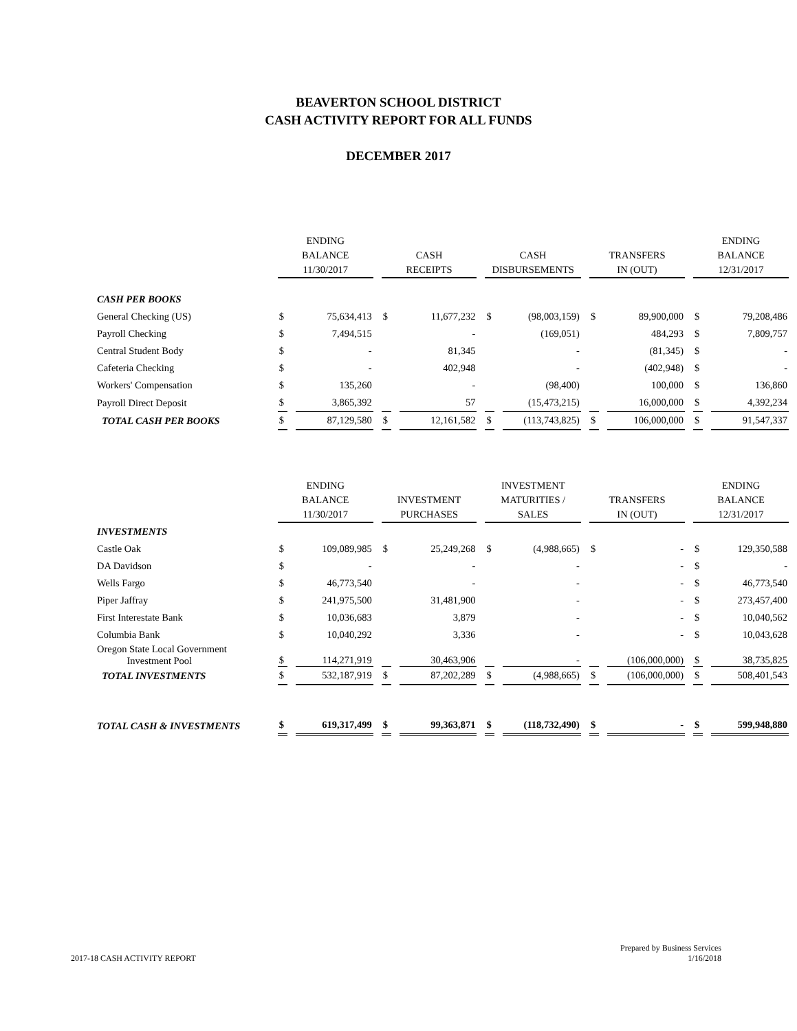BEAVERTON SCHOOL DISTRICT
CASH ACTIVITY REPORT FOR ALL FUNDS
DECEMBER 2017
| | ENDING BALANCE 11/30/2017 | | CASH RECEIPTS | | CASH DISBURSEMENTS | | TRANSFERS IN (OUT) | | ENDING BALANCE 12/31/2017 | |
| --- | --- | --- | --- | --- | --- | --- | --- | --- | --- | --- |
| CASH PER BOOKS | | | | | | | | | | |
| General Checking (US) | $ | 75,634,413 | $ | 11,677,232 | $ | (98,003,159) | $ | 89,900,000 | $ | 79,208,486 |
| Payroll Checking | $ | 7,494,515 | | - | | (169,051) | | 484,293 | $ | 7,809,757 |
| Central Student Body | $ | - | | 81,345 | | - | | (81,345) | $ | - |
| Cafeteria Checking | $ | - | | 402,948 | | - | | (402,948) | $ | - |
| Workers' Compensation | $ | 135,260 | | - | | (98,400) | | 100,000 | $ | 136,860 |
| Payroll Direct Deposit | $ | 3,865,392 | | 57 | | (15,473,215) | | 16,000,000 | $ | 4,392,234 |
| TOTAL CASH PER BOOKS | $ | 87,129,580 | $ | 12,161,582 | $ | (113,743,825) | $ | 106,000,000 | $ | 91,547,337 |
| | ENDING BALANCE 11/30/2017 | | INVESTMENT PURCHASES | | INVESTMENT MATURITIES / SALES | | TRANSFERS IN (OUT) | | ENDING BALANCE 12/31/2017 | |
| INVESTMENTS | | | | | | | | | | |
| Castle Oak | $ | 109,089,985 | $ | 25,249,268 | $ | (4,988,665) | $ | - | $ | 129,350,588 |
| DA Davidson | $ | - | | - | | - | | - | $ | - |
| Wells Fargo | $ | 46,773,540 | | - | | - | | - | $ | 46,773,540 |
| Piper Jaffray | $ | 241,975,500 | | 31,481,900 | | - | | - | $ | 273,457,400 |
| First Interestate Bank | $ | 10,036,683 | | 3,879 | | - | | - | $ | 10,040,562 |
| Columbia Bank | $ | 10,040,292 | | 3,336 | | - | | - | $ | 10,043,628 |
| Oregon State Local Government Investment Pool | $ | 114,271,919 | | 30,463,906 | | - | | (106,000,000) | $ | 38,735,825 |
| TOTAL INVESTMENTS | $ | 532,187,919 | $ | 87,202,289 | $ | (4,988,665) | $ | (106,000,000) | $ | 508,401,543 |
| TOTAL CASH & INVESTMENTS | $ | 619,317,499 | $ | 99,363,871 | $ | (118,732,490) | $ | - | $ | 599,948,880 |
2017-18 CASH ACTIVITY REPORT
Prepared by Business Services
1/16/2018